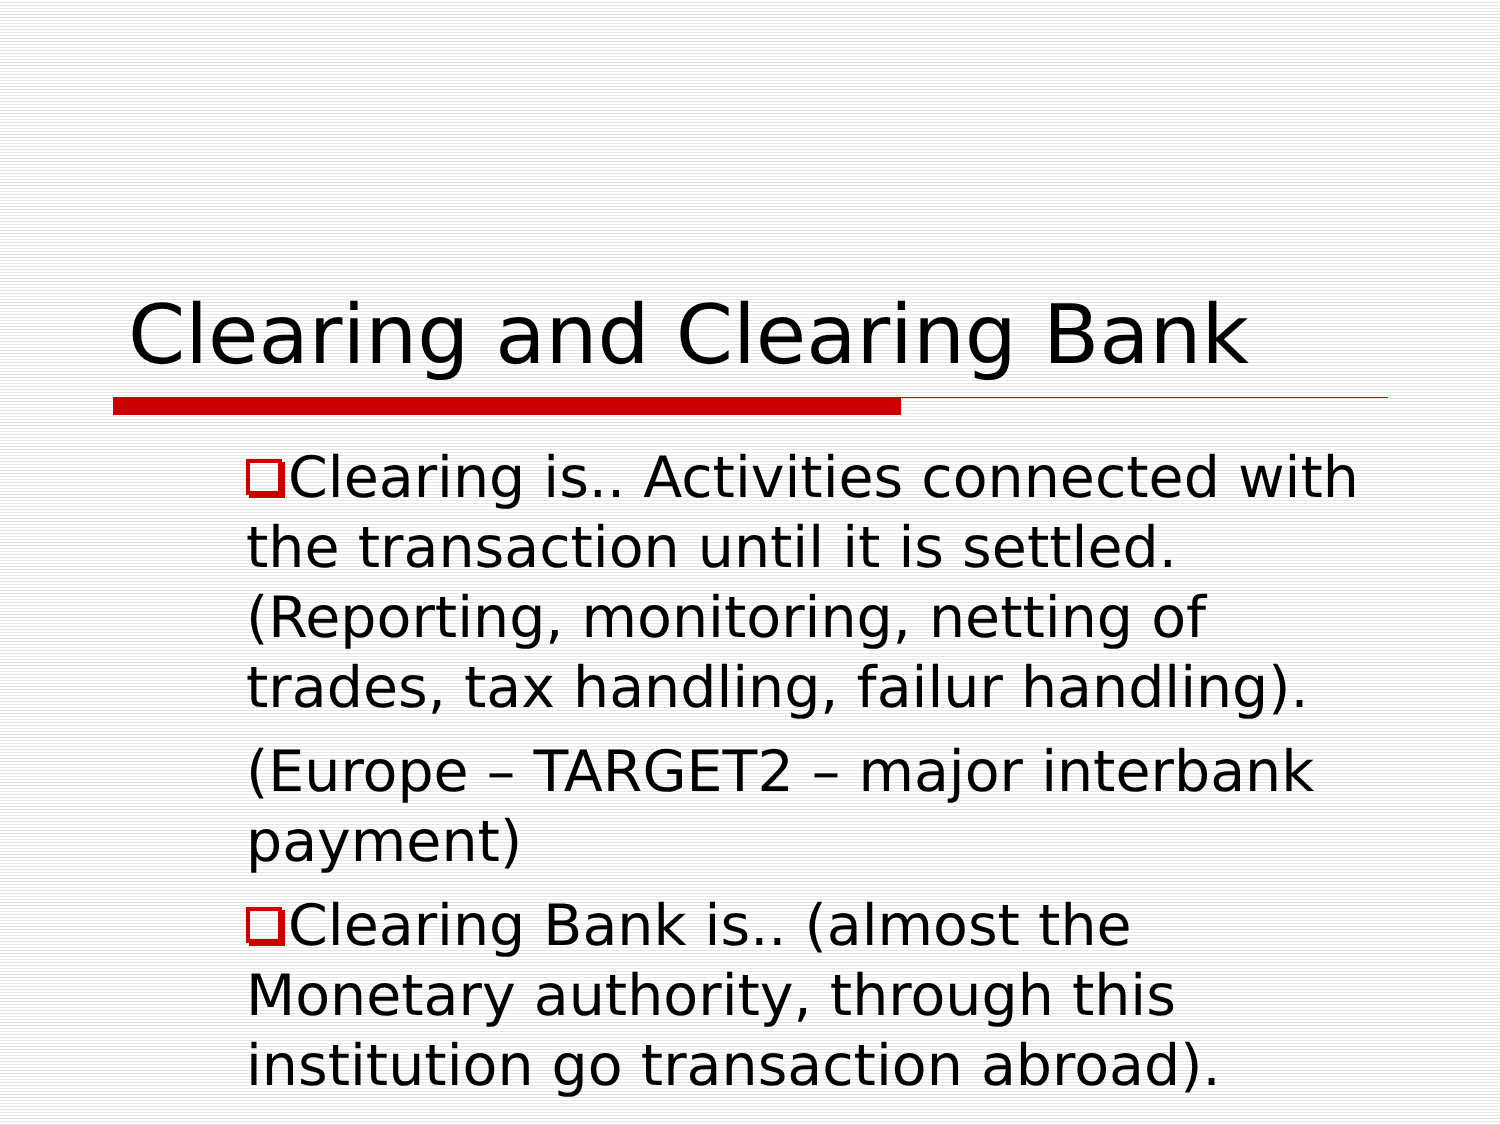Clearing and Clearing Bank
Clearing is.. Activities connected with the transaction until it is settled. (Reporting, monitoring, netting of trades, tax handling, failur handling).
(Europe – TARGET2 – major interbank payment)
Clearing Bank is.. (almost the Monetary authority, through this institution go transaction abroad).